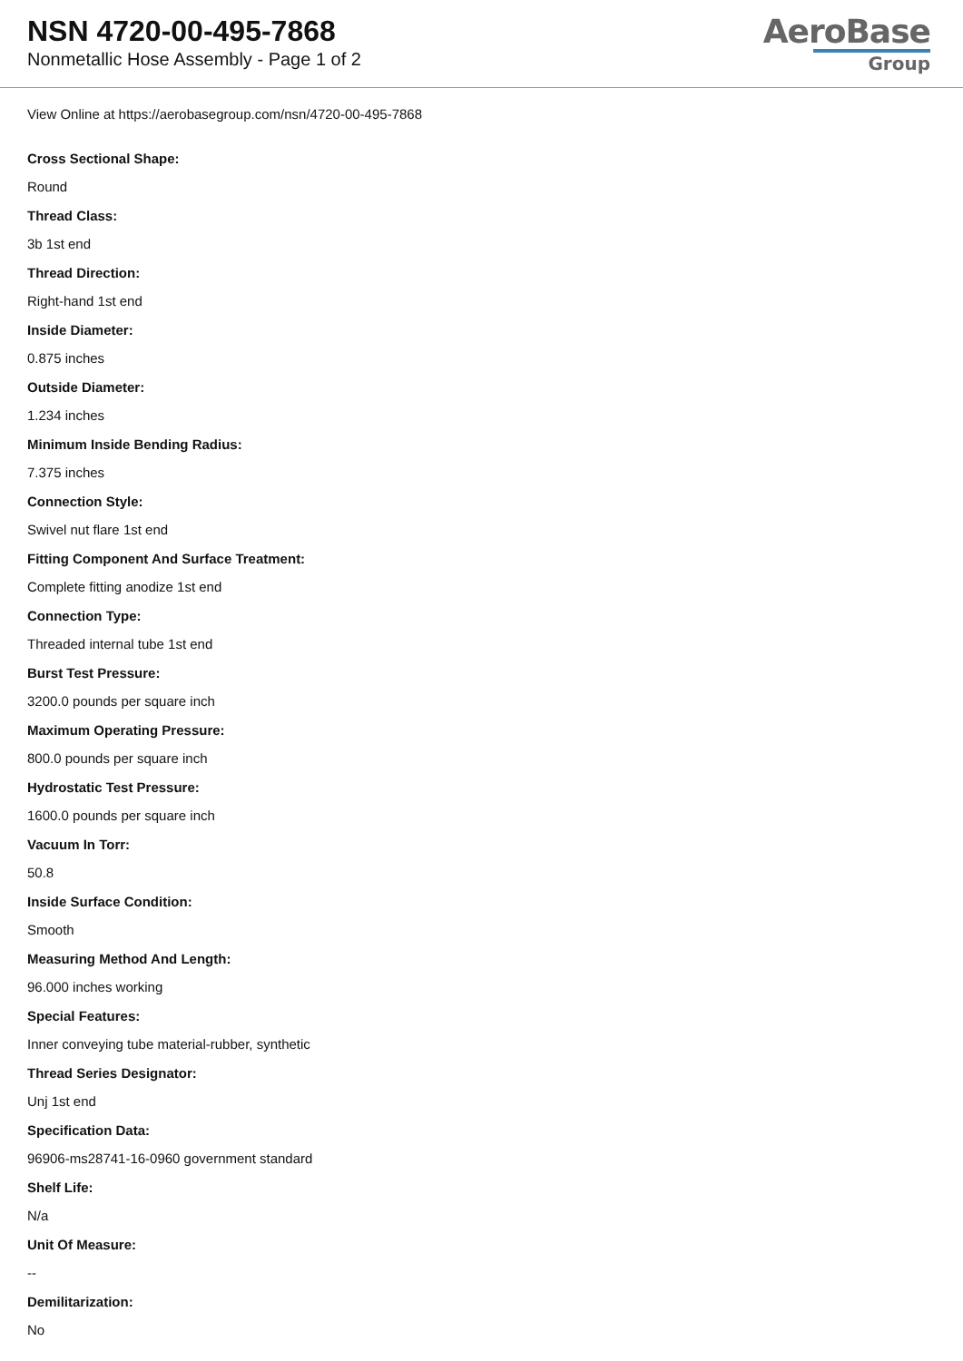NSN 4720-00-495-7868
Nonmetallic Hose Assembly - Page 1 of 2
AeroBase
Group
View Online at https://aerobasegroup.com/nsn/4720-00-495-7868
Cross Sectional Shape:
Round
Thread Class:
3b 1st end
Thread Direction:
Right-hand 1st end
Inside Diameter:
0.875 inches
Outside Diameter:
1.234 inches
Minimum Inside Bending Radius:
7.375 inches
Connection Style:
Swivel nut flare 1st end
Fitting Component And Surface Treatment:
Complete fitting anodize 1st end
Connection Type:
Threaded internal tube 1st end
Burst Test Pressure:
3200.0 pounds per square inch
Maximum Operating Pressure:
800.0 pounds per square inch
Hydrostatic Test Pressure:
1600.0 pounds per square inch
Vacuum In Torr:
50.8
Inside Surface Condition:
Smooth
Measuring Method And Length:
96.000 inches working
Special Features:
Inner conveying tube material-rubber, synthetic
Thread Series Designator:
Unj 1st end
Specification Data:
96906-ms28741-16-0960 government standard
Shelf Life:
N/a
Unit Of Measure:
--
Demilitarization:
No